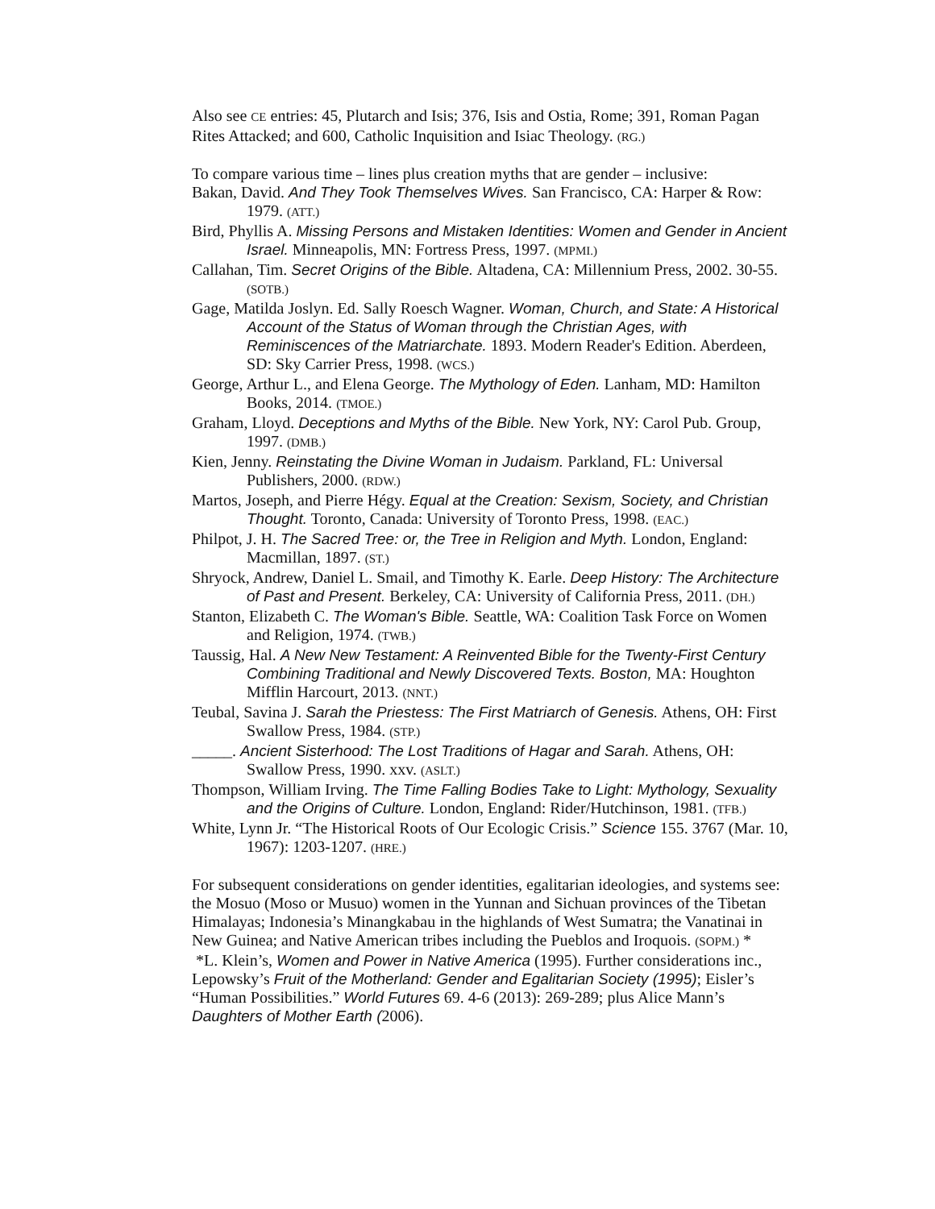Also see CE entries: 45, Plutarch and Isis; 376, Isis and Ostia, Rome; 391, Roman Pagan Rites Attacked; and 600, Catholic Inquisition and Isiac Theology. (RG.)
To compare various time – lines plus creation myths that are gender – inclusive:
Bakan, David. And They Took Themselves Wives. San Francisco, CA: Harper & Row: 1979. (ATT.)
Bird, Phyllis A. Missing Persons and Mistaken Identities: Women and Gender in Ancient Israel. Minneapolis, MN: Fortress Press, 1997. (MPMI.)
Callahan, Tim. Secret Origins of the Bible. Altadena, CA: Millennium Press, 2002. 30-55. (SOTB.)
Gage, Matilda Joslyn. Ed. Sally Roesch Wagner. Woman, Church, and State: A Historical Account of the Status of Woman through the Christian Ages, with Reminiscences of the Matriarchate. 1893. Modern Reader's Edition. Aberdeen, SD: Sky Carrier Press, 1998. (WCS.)
George, Arthur L., and Elena George. The Mythology of Eden. Lanham, MD: Hamilton Books, 2014. (TMOE.)
Graham, Lloyd. Deceptions and Myths of the Bible. New York, NY: Carol Pub. Group, 1997. (DMB.)
Kien, Jenny. Reinstating the Divine Woman in Judaism. Parkland, FL: Universal Publishers, 2000. (RDW.)
Martos, Joseph, and Pierre Hégy. Equal at the Creation: Sexism, Society, and Christian Thought. Toronto, Canada: University of Toronto Press, 1998. (EAC.)
Philpot, J. H. The Sacred Tree: or, the Tree in Religion and Myth. London, England: Macmillan, 1897. (ST.)
Shryock, Andrew, Daniel L. Smail, and Timothy K. Earle. Deep History: The Architecture of Past and Present. Berkeley, CA: University of California Press, 2011. (DH.)
Stanton, Elizabeth C. The Woman's Bible. Seattle, WA: Coalition Task Force on Women and Religion, 1974. (TWB.)
Taussig, Hal. A New New Testament: A Reinvented Bible for the Twenty-First Century Combining Traditional and Newly Discovered Texts. Boston, MA: Houghton Mifflin Harcourt, 2013. (NNT.)
Teubal, Savina J. Sarah the Priestess: The First Matriarch of Genesis. Athens, OH: First Swallow Press, 1984. (STP.)
_____. Ancient Sisterhood: The Lost Traditions of Hagar and Sarah. Athens, OH: Swallow Press, 1990. xxv. (ASLT.)
Thompson, William Irving. The Time Falling Bodies Take to Light: Mythology, Sexuality and the Origins of Culture. London, England: Rider/Hutchinson, 1981. (TFB.)
White, Lynn Jr. “The Historical Roots of Our Ecologic Crisis.” Science 155. 3767 (Mar. 10, 1967): 1203-1207. (HRE.)
For subsequent considerations on gender identities, egalitarian ideologies, and systems see: the Mosuo (Moso or Musuo) women in the Yunnan and Sichuan provinces of the Tibetan Himalayas; Indonesia’s Minangkabau in the highlands of West Sumatra; the Vanatinai in New Guinea; and Native American tribes including the Pueblos and Iroquois. (SOPM.) *
*L. Klein’s, Women and Power in Native America (1995). Further considerations inc., Lepowsky’s Fruit of the Motherland: Gender and Egalitarian Society (1995); Eisler’s “Human Possibilities.” World Futures 69. 4-6 (2013): 269-289; plus Alice Mann’s Daughters of Mother Earth (2006).